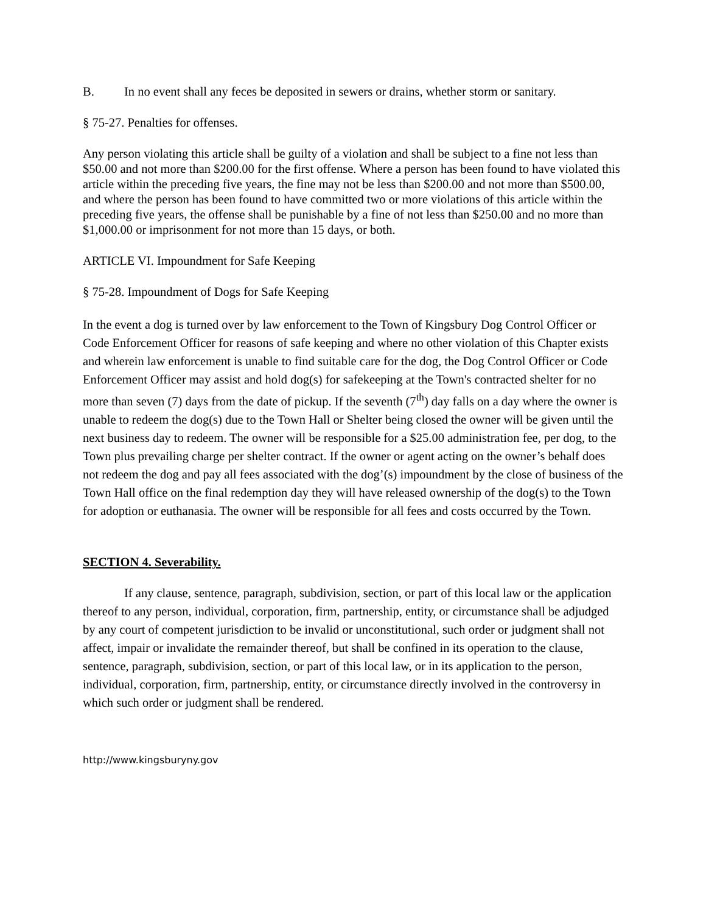B. In no event shall any feces be deposited in sewers or drains, whether storm or sanitary.
§ 75-27. Penalties for offenses.
Any person violating this article shall be guilty of a violation and shall be subject to a fine not less than $50.00 and not more than $200.00 for the first offense. Where a person has been found to have violated this article within the preceding five years, the fine may not be less than $200.00 and not more than $500.00, and where the person has been found to have committed two or more violations of this article within the preceding five years, the offense shall be punishable by a fine of not less than $250.00 and no more than $1,000.00 or imprisonment for not more than 15 days, or both.
ARTICLE VI. Impoundment for Safe Keeping
§ 75-28. Impoundment of Dogs for Safe Keeping
In the event a dog is turned over by law enforcement to the Town of Kingsbury Dog Control Officer or Code Enforcement Officer for reasons of safe keeping and where no other violation of this Chapter exists and wherein law enforcement is unable to find suitable care for the dog, the Dog Control Officer or Code Enforcement Officer may assist and hold dog(s) for safekeeping at the Town's contracted shelter for no more than seven (7) days from the date of pickup. If the seventh (7<sup>th</sup>) day falls on a day where the owner is unable to redeem the dog(s) due to the Town Hall or Shelter being closed the owner will be given until the next business day to redeem. The owner will be responsible for a $25.00 administration fee, per dog, to the Town plus prevailing charge per shelter contract. If the owner or agent acting on the owner’s behalf does not redeem the dog and pay all fees associated with the dog’(s) impoundment by the close of business of the Town Hall office on the final redemption day they will have released ownership of the dog(s) to the Town for adoption or euthanasia. The owner will be responsible for all fees and costs occurred by the Town.
SECTION 4. Severability.
If any clause, sentence, paragraph, subdivision, section, or part of this local law or the application thereof to any person, individual, corporation, firm, partnership, entity, or circumstance shall be adjudged by any court of competent jurisdiction to be invalid or unconstitutional, such order or judgment shall not affect, impair or invalidate the remainder thereof, but shall be confined in its operation to the clause, sentence, paragraph, subdivision, section, or part of this local law, or in its application to the person, individual, corporation, firm, partnership, entity, or circumstance directly involved in the controversy in which such order or judgment shall be rendered.
http://www.kingsburyny.gov